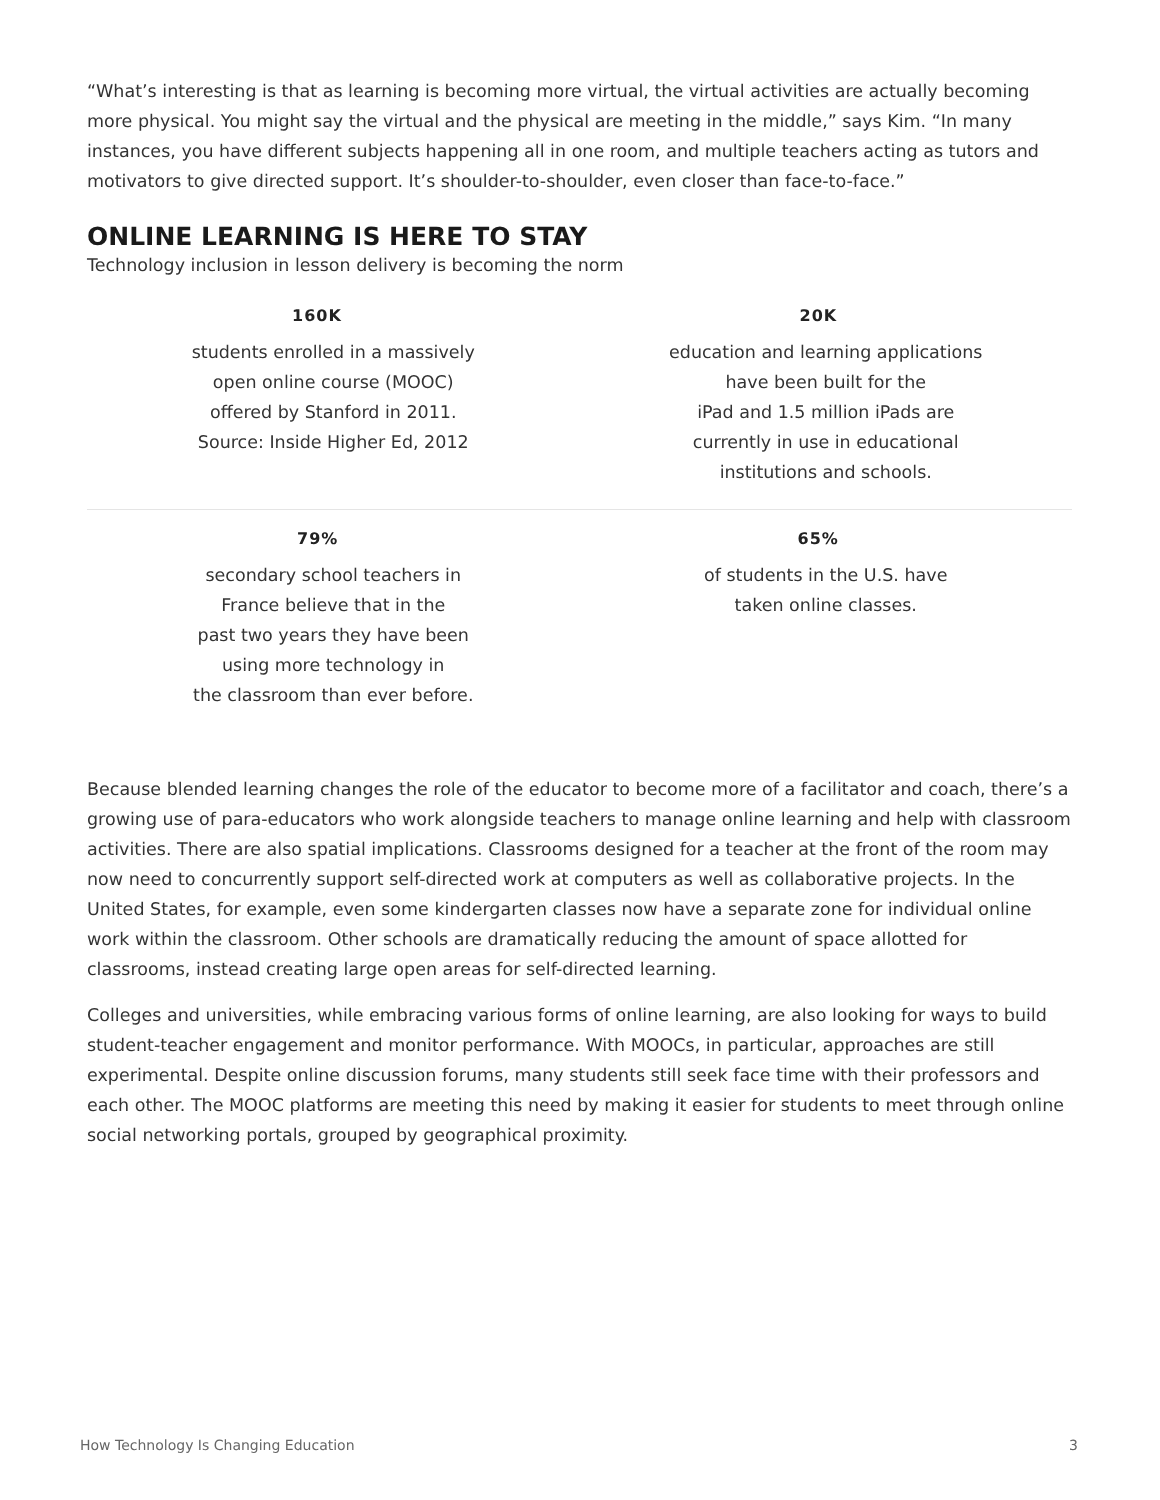“What’s interesting is that as learning is becoming more virtual, the virtual activities are actually becoming more physical. You might say the virtual and the physical are meeting in the middle,” says Kim. “In many instances, you have different subjects happening all in one room, and multiple teachers acting as tutors and motivators to give directed support. It’s shoulder-to-shoulder, even closer than face-to-face.”
ONLINE LEARNING IS HERE TO STAY
Technology inclusion in lesson delivery is becoming the norm
| 160K students enrolled in a massively open online course (MOOC) offered by Stanford in 2011. Source: Inside Higher Ed, 2012 | 20K education and learning applications have been built for the iPad and 1.5 million iPads are currently in use in educational institutions and schools. |
| 79% secondary school teachers in France believe that in the past two years they have been using more technology in the classroom than ever before. | 65% of students in the U.S. have taken online classes. |
Because blended learning changes the role of the educator to become more of a facilitator and coach, there’s a growing use of para-educators who work alongside teachers to manage online learning and help with classroom activities. There are also spatial implications. Classrooms designed for a teacher at the front of the room may now need to concurrently support self-directed work at computers as well as collaborative projects. In the United States, for example, even some kindergarten classes now have a separate zone for individual online work within the classroom. Other schools are dramatically reducing the amount of space allotted for classrooms, instead creating large open areas for self-directed learning.
Colleges and universities, while embracing various forms of online learning, are also looking for ways to build student-teacher engagement and monitor performance. With MOOCs, in particular, approaches are still experimental. Despite online discussion forums, many students still seek face time with their professors and each other. The MOOC platforms are meeting this need by making it easier for students to meet through online social networking portals, grouped by geographical proximity.
How Technology Is Changing Education 3